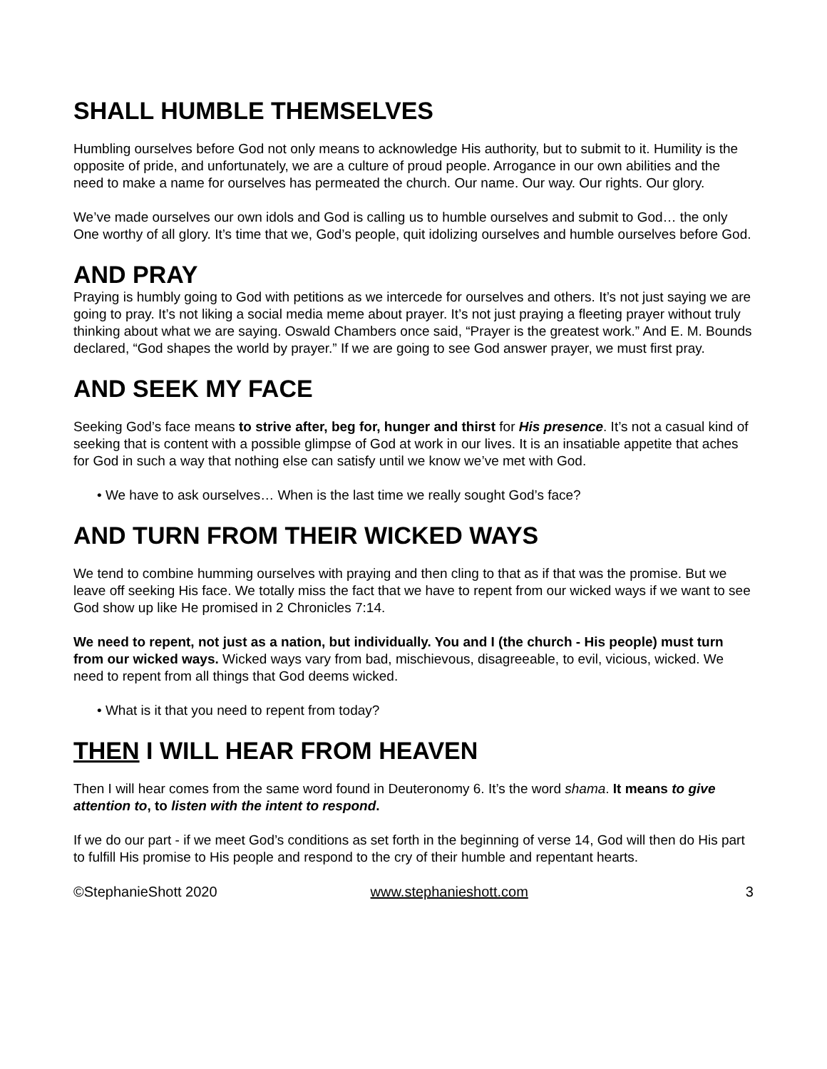SHALL HUMBLE THEMSELVES
Humbling ourselves before God not only means to acknowledge His authority, but to submit to it. Humility is the opposite of pride, and unfortunately, we are a culture of proud people. Arrogance in our own abilities and the need to make a name for ourselves has permeated the church. Our name. Our way. Our rights. Our glory.
We’ve made ourselves our own idols and God is calling us to humble ourselves and submit to God… the only One worthy of all glory. It’s time that we, God’s people, quit idolizing ourselves and humble ourselves before God.
AND PRAY
Praying is humbly going to God with petitions as we intercede for ourselves and others. It’s not just saying we are going to pray. It’s not liking a social media meme about prayer. It’s not just praying a fleeting prayer without truly thinking about what we are saying. Oswald Chambers once said, “Prayer is the greatest work.” And E. M. Bounds declared, “God shapes the world by prayer.” If we are going to see God answer prayer, we must first pray.
AND SEEK MY FACE
Seeking God’s face means to strive after, beg for, hunger and thirst for His presence. It’s not a casual kind of seeking that is content with a possible glimpse of God at work in our lives. It is an insatiable appetite that aches for God in such a way that nothing else can satisfy until we know we’ve met with God.
• We have to ask ourselves… When is the last time we really sought God’s face?
AND TURN FROM THEIR WICKED WAYS
We tend to combine humming ourselves with praying and then cling to that as if that was the promise. But we leave off seeking His face. We totally miss the fact that we have to repent from our wicked ways if we want to see God show up like He promised in 2 Chronicles 7:14.
We need to repent, not just as a nation, but individually. You and I (the church - His people) must turn from our wicked ways. Wicked ways vary from bad, mischievous, disagreeable, to evil, vicious, wicked. We need to repent from all things that God deems wicked.
• What is it that you need to repent from today?
THEN I WILL HEAR FROM HEAVEN
Then I will hear comes from the same word found in Deuteronomy 6. It’s the word shama. It means to give attention to, to listen with the intent to respond.
If we do our part - if we meet God’s conditions as set forth in the beginning of verse 14, God will then do His part to fulfill His promise to His people and respond to the cry of their humble and repentant hearts.
©StephanieShott 2020 www.stephanieshott.com 3